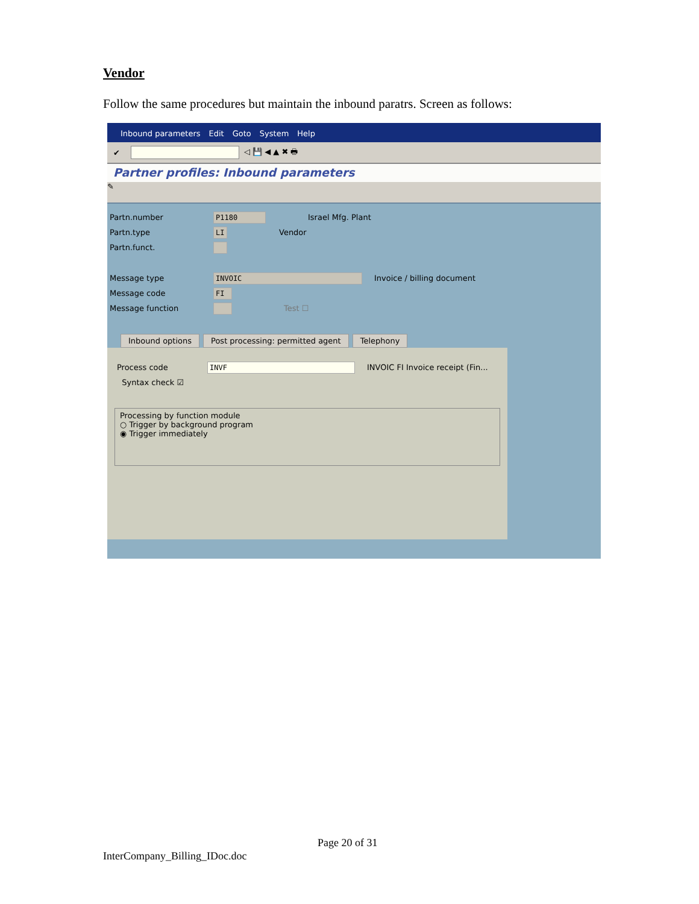Vendor
Follow the same procedures but maintain the inbound paratrs. Screen as follows:
Inbound parameters Edit Goto System Help
✔ ◁ 💾 ◀ ▲ ✖ 🖶
Partner profiles: Inbound parameters
✎
Partn.number P1180 Israel Mfg. Plant
Partn.type LI Vendor
Partn.funct.
Message type INVOIC Invoice / billing document
Message code FI
Message function Test ☐
Inbound options Post processing: permitted agent Telephony
Process code INVF INVOIC FI Invoice receipt (Fin...
Syntax check ☑
Processing by function module
○ Trigger by background program
◉ Trigger immediately
Page 20 of 31
InterCompany_Billing_IDoc.doc